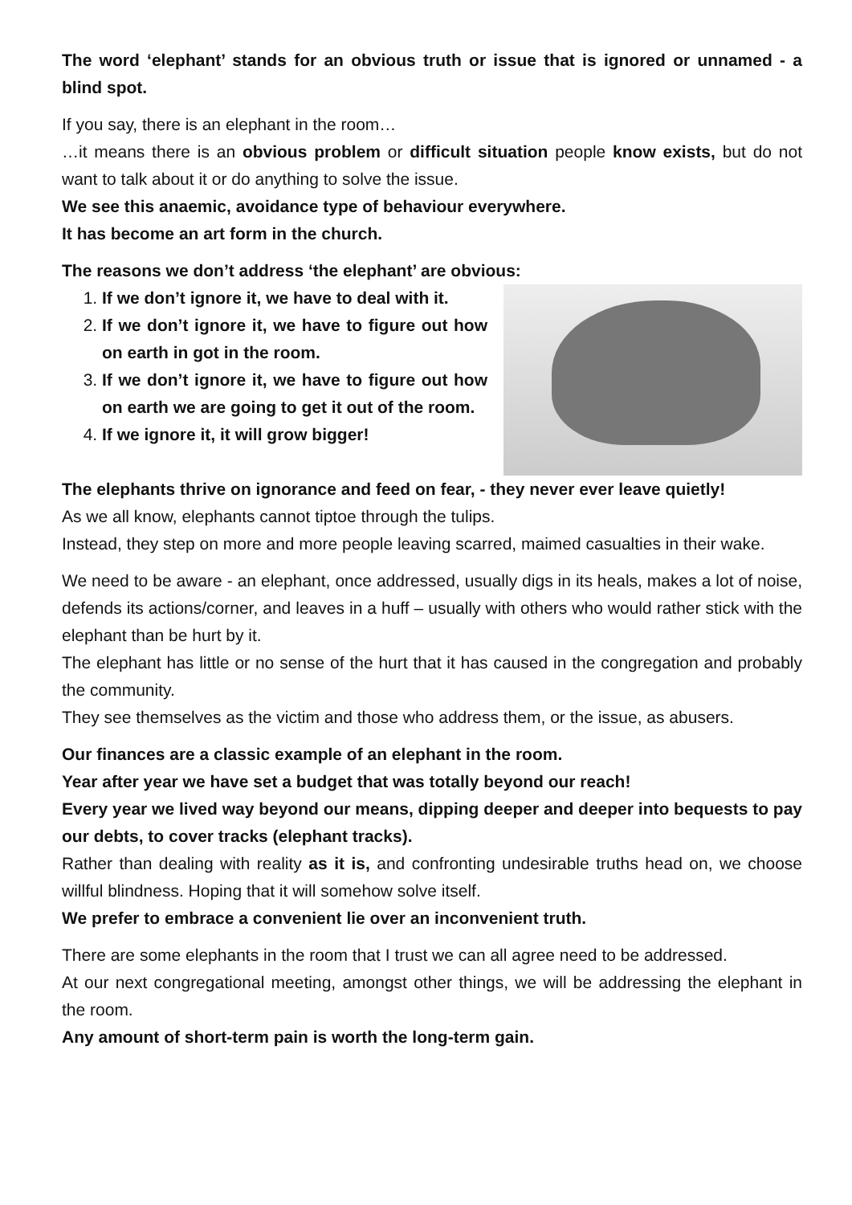The word ‘elephant’ stands for an obvious truth or issue that is ignored or unnamed - a blind spot.
If you say, there is an elephant in the room…
…it means there is an obvious problem or difficult situation people know exists, but do not want to talk about it or do anything to solve the issue.
We see this anaemic, avoidance type of behaviour everywhere.
It has become an art form in the church.
The reasons we don’t address ‘the elephant’ are obvious:
1. If we don’t ignore it, we have to deal with it.
2. If we don’t ignore it, we have to figure out how on earth in got in the room.
3. If we don’t ignore it, we have to figure out how on earth we are going to get it out of the room.
4. If we ignore it, it will grow bigger!
The elephants thrive on ignorance and feed on fear, - they never ever leave quietly!
As we all know, elephants cannot tiptoe through the tulips.
Instead, they step on more and more people leaving scarred, maimed casualties in their wake.
We need to be aware - an elephant, once addressed, usually digs in its heals, makes a lot of noise, defends its actions/corner, and leaves in a huff – usually with others who would rather stick with the elephant than be hurt by it.
The elephant has little or no sense of the hurt that it has caused in the congregation and probably the community.
They see themselves as the victim and those who address them, or the issue, as abusers.
Our finances are a classic example of an elephant in the room.
Year after year we have set a budget that was totally beyond our reach!
Every year we lived way beyond our means, dipping deeper and deeper into bequests to pay our debts, to cover tracks (elephant tracks).
Rather than dealing with reality as it is, and confronting undesirable truths head on, we choose willful blindness. Hoping that it will somehow solve itself.
We prefer to embrace a convenient lie over an inconvenient truth.
There are some elephants in the room that I trust we can all agree need to be addressed.
At our next congregational meeting, amongst other things, we will be addressing the elephant in the room.
Any amount of short-term pain is worth the long-term gain.